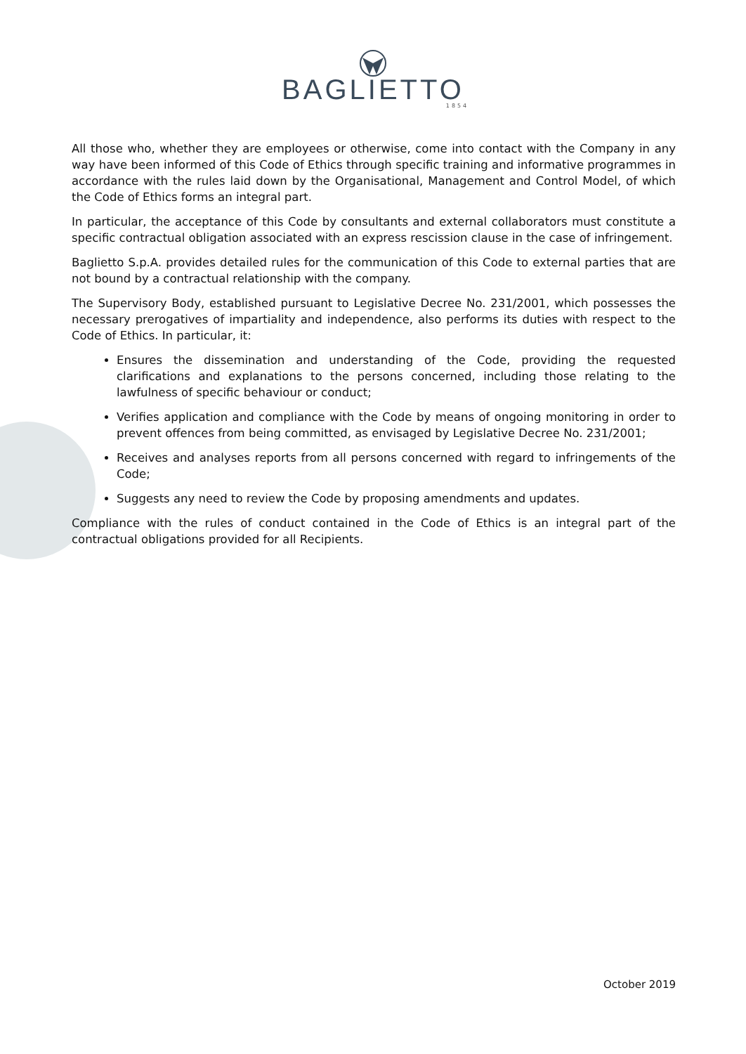BAGLIETTO
1854
All those who, whether they are employees or otherwise, come into contact with the Company in any way have been informed of this Code of Ethics through specific training and informative programmes in accordance with the rules laid down by the Organisational, Management and Control Model, of which the Code of Ethics forms an integral part.
In particular, the acceptance of this Code by consultants and external collaborators must constitute a specific contractual obligation associated with an express rescission clause in the case of infringement.
Baglietto S.p.A. provides detailed rules for the communication of this Code to external parties that are not bound by a contractual relationship with the company.
The Supervisory Body, established pursuant to Legislative Decree No. 231/2001, which possesses the necessary prerogatives of impartiality and independence, also performs its duties with respect to the Code of Ethics. In particular, it:
Ensures the dissemination and understanding of the Code, providing the requested clarifications and explanations to the persons concerned, including those relating to the lawfulness of specific behaviour or conduct;
Verifies application and compliance with the Code by means of ongoing monitoring in order to prevent offences from being committed, as envisaged by Legislative Decree No. 231/2001;
Receives and analyses reports from all persons concerned with regard to infringements of the Code;
Suggests any need to review the Code by proposing amendments and updates.
Compliance with the rules of conduct contained in the Code of Ethics is an integral part of the contractual obligations provided for all Recipients.
October 2019